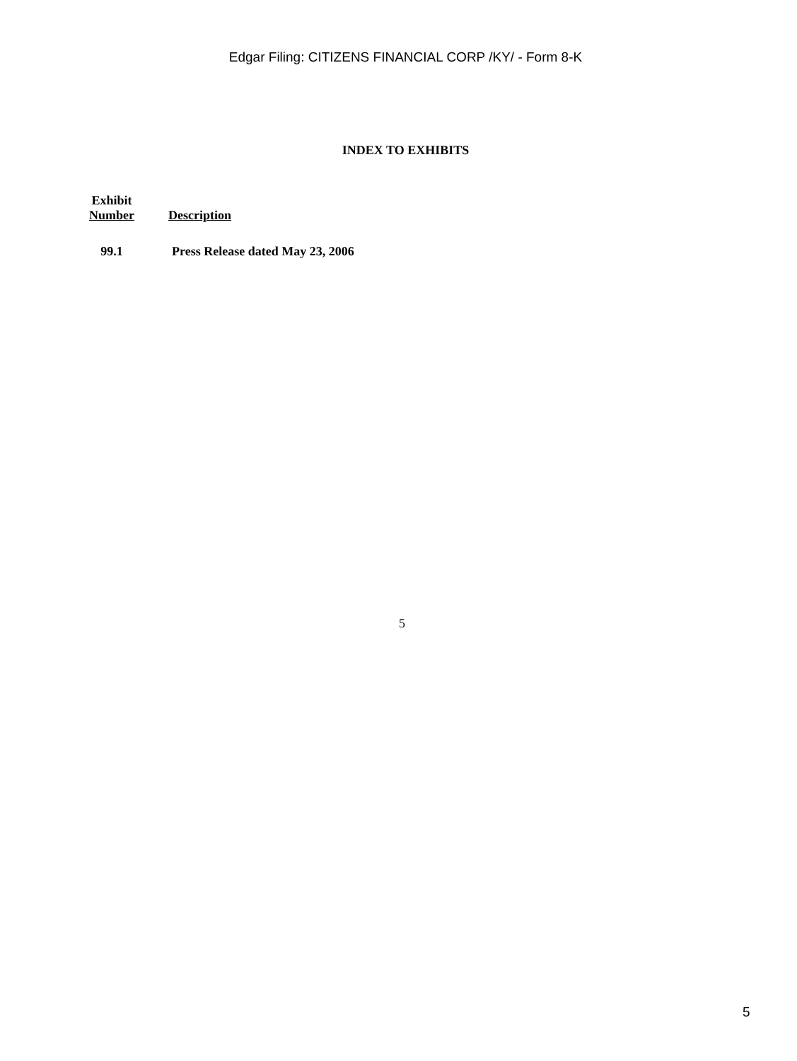Edgar Filing: CITIZENS FINANCIAL CORP /KY/ - Form 8-K
INDEX TO EXHIBITS
| Exhibit Number | Description |
| --- | --- |
| 99.1 | Press Release dated May 23, 2006 |
5
5